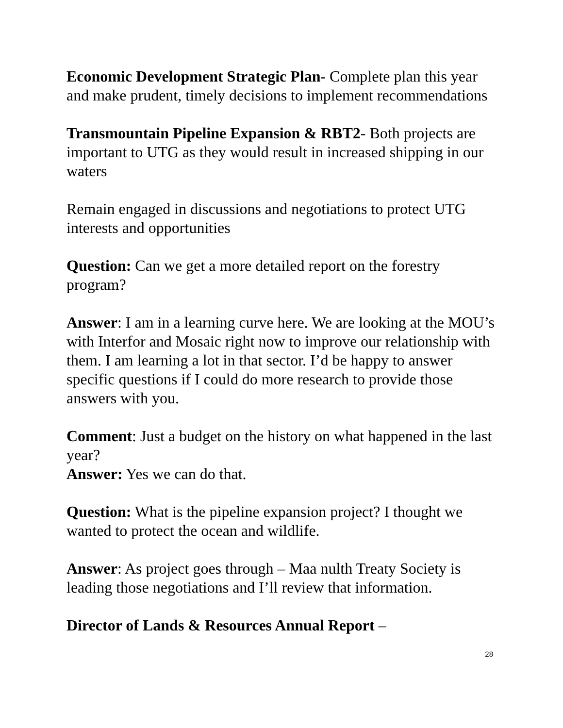Economic Development Strategic Plan- Complete plan this year and make prudent, timely decisions to implement recommendations
Transmountain Pipeline Expansion & RBT2- Both projects are important to UTG as they would result in increased shipping in our waters
Remain engaged in discussions and negotiations to protect UTG interests and opportunities
Question: Can we get a more detailed report on the forestry program?
Answer: I am in a learning curve here. We are looking at the MOU’s with Interfor and Mosaic right now to improve our relationship with them. I am learning a lot in that sector. I’d be happy to answer specific questions if I could do more research to provide those answers with you.
Comment: Just a budget on the history on what happened in the last year?
Answer: Yes we can do that.
Question: What is the pipeline expansion project? I thought we wanted to protect the ocean and wildlife.
Answer: As project goes through – Maa nulth Treaty Society is leading those negotiations and I’ll review that information.
Director of Lands & Resources Annual Report –
28